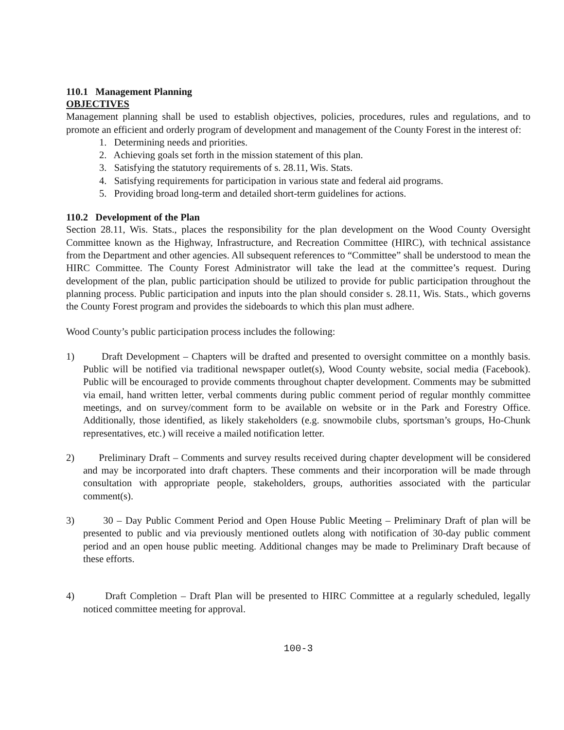110.1 Management Planning
OBJECTIVES
Management planning shall be used to establish objectives, policies, procedures, rules and regulations, and to promote an efficient and orderly program of development and management of the County Forest in the interest of:
1. Determining needs and priorities.
2. Achieving goals set forth in the mission statement of this plan.
3. Satisfying the statutory requirements of s. 28.11, Wis. Stats.
4. Satisfying requirements for participation in various state and federal aid programs.
5. Providing broad long-term and detailed short-term guidelines for actions.
110.2 Development of the Plan
Section 28.11, Wis. Stats., places the responsibility for the plan development on the Wood County Oversight Committee known as the Highway, Infrastructure, and Recreation Committee (HIRC), with technical assistance from the Department and other agencies. All subsequent references to “Committee” shall be understood to mean the HIRC Committee. The County Forest Administrator will take the lead at the committee’s request. During development of the plan, public participation should be utilized to provide for public participation throughout the planning process. Public participation and inputs into the plan should consider s. 28.11, Wis. Stats., which governs the County Forest program and provides the sideboards to which this plan must adhere.
Wood County’s public participation process includes the following:
1) Draft Development – Chapters will be drafted and presented to oversight committee on a monthly basis. Public will be notified via traditional newspaper outlet(s), Wood County website, social media (Facebook). Public will be encouraged to provide comments throughout chapter development. Comments may be submitted via email, hand written letter, verbal comments during public comment period of regular monthly committee meetings, and on survey/comment form to be available on website or in the Park and Forestry Office. Additionally, those identified, as likely stakeholders (e.g. snowmobile clubs, sportsman’s groups, Ho-Chunk representatives, etc.) will receive a mailed notification letter.
2) Preliminary Draft – Comments and survey results received during chapter development will be considered and may be incorporated into draft chapters. These comments and their incorporation will be made through consultation with appropriate people, stakeholders, groups, authorities associated with the particular comment(s).
3) 30 – Day Public Comment Period and Open House Public Meeting – Preliminary Draft of plan will be presented to public and via previously mentioned outlets along with notification of 30-day public comment period and an open house public meeting. Additional changes may be made to Preliminary Draft because of these efforts.
4) Draft Completion – Draft Plan will be presented to HIRC Committee at a regularly scheduled, legally noticed committee meeting for approval.
100-3